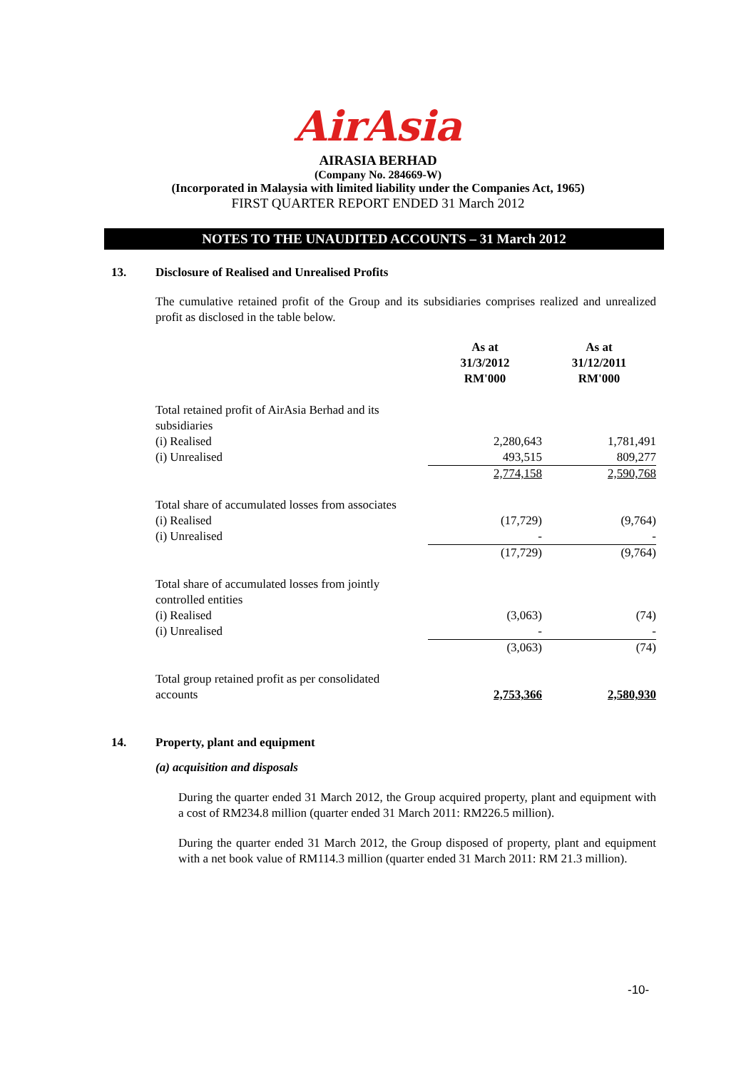AirAsia
AIRASIA BERHAD
(Company No. 284669-W)
(Incorporated in Malaysia with limited liability under the Companies Act, 1965)
FIRST QUARTER REPORT ENDED 31 March 2012
NOTES TO THE UNAUDITED ACCOUNTS – 31 March 2012
13. Disclosure of Realised and Unrealised Profits
The cumulative retained profit of the Group and its subsidiaries comprises realized and unrealized profit as disclosed in the table below.
| | As at 31/3/2012 RM'000 | As at 31/12/2011 RM'000 |
| Total retained profit of AirAsia Berhad and its subsidiaries | | |
| (i) Realised | 2,280,643 | 1,781,491 |
| (i) Unrealised | 493,515 | 809,277 |
| | 2,774,158 | 2,590,768 |
| Total share of accumulated losses from associates | | |
| (i) Realised | (17,729) | (9,764) |
| (i) Unrealised | - | - |
| | (17,729) | (9,764) |
| Total share of accumulated losses from jointly controlled entities | | |
| (i) Realised | (3,063) | (74) |
| (i) Unrealised | - | - |
| | (3,063) | (74) |
| Total group retained profit as per consolidated accounts | 2,753,366 | 2,580,930 |
14. Property, plant and equipment
(a) acquisition and disposals
During the quarter ended 31 March 2012, the Group acquired property, plant and equipment with a cost of RM234.8 million (quarter ended 31 March 2011: RM226.5 million).
During the quarter ended 31 March 2012, the Group disposed of property, plant and equipment with a net book value of RM114.3 million (quarter ended 31 March 2011: RM 21.3 million).
-10-